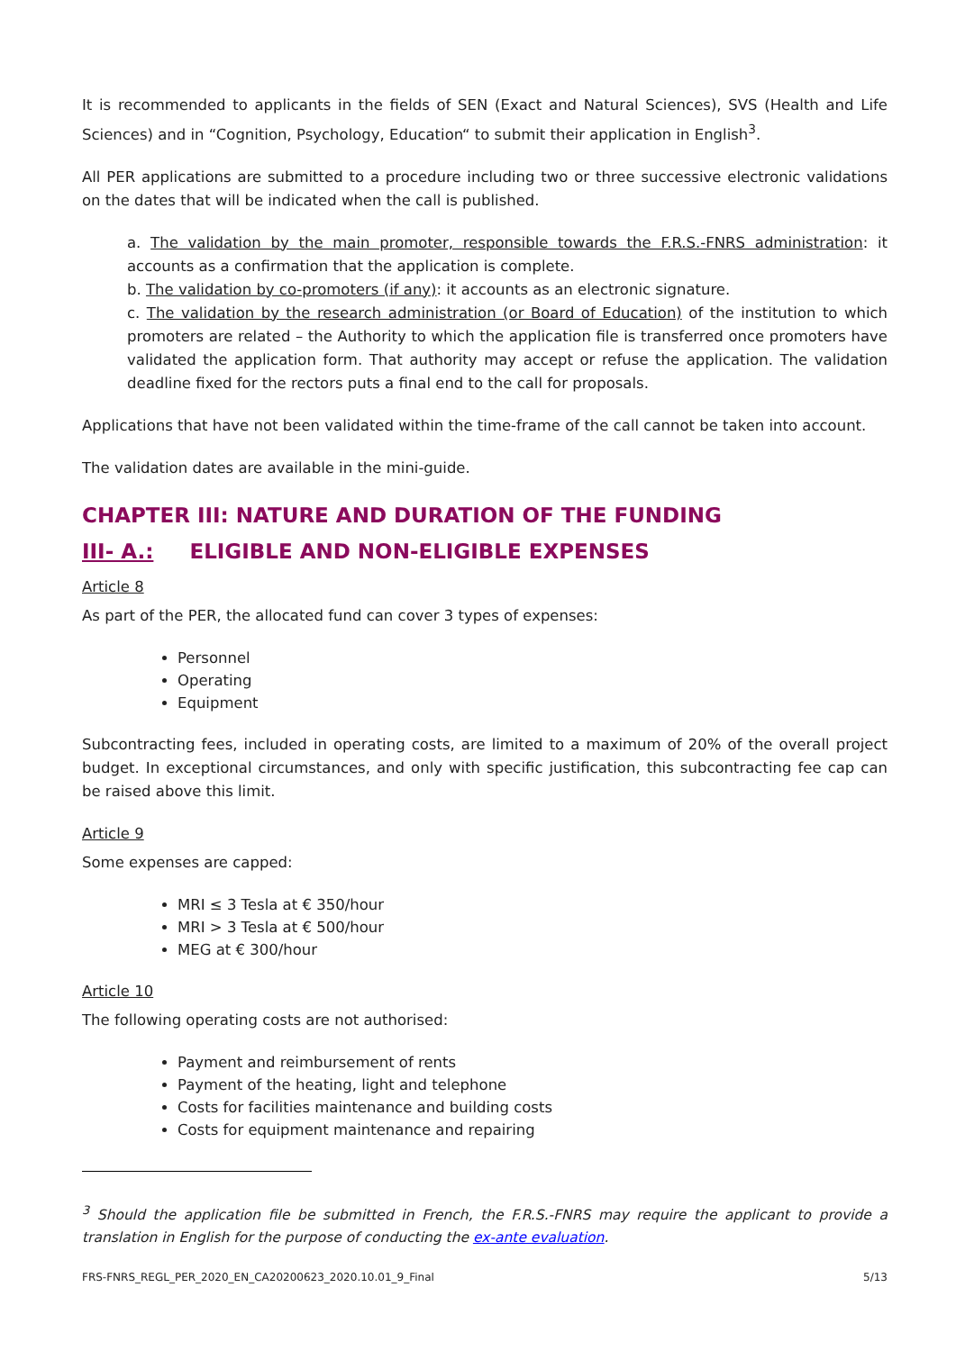It is recommended to applicants in the fields of SEN (Exact and Natural Sciences), SVS (Health and Life Sciences) and in “Cognition, Psychology, Education“ to submit their application in English<sup>3</sup>.
All PER applications are submitted to a procedure including two or three successive electronic validations on the dates that will be indicated when the call is published.
a. The validation by the main promoter, responsible towards the F.R.S.-FNRS administration: it accounts as a confirmation that the application is complete.
b. The validation by co-promoters (if any): it accounts as an electronic signature.
c. The validation by the research administration (or Board of Education) of the institution to which promoters are related – the Authority to which the application file is transferred once promoters have validated the application form. That authority may accept or refuse the application. The validation deadline fixed for the rectors puts a final end to the call for proposals.
Applications that have not been validated within the time-frame of the call cannot be taken into account.
The validation dates are available in the mini-guide.
CHAPTER III: NATURE AND DURATION OF THE FUNDING
III- A.: ELIGIBLE AND NON-ELIGIBLE EXPENSES
Article 8
As part of the PER, the allocated fund can cover 3 types of expenses:
Personnel
Operating
Equipment
Subcontracting fees, included in operating costs, are limited to a maximum of 20% of the overall project budget. In exceptional circumstances, and only with specific justification, this subcontracting fee cap can be raised above this limit.
Article 9
Some expenses are capped:
MRI ≤ 3 Tesla at € 350/hour
MRI > 3 Tesla at € 500/hour
MEG at € 300/hour
Article 10
The following operating costs are not authorised:
Payment and reimbursement of rents
Payment of the heating, light and telephone
Costs for facilities maintenance and building costs
Costs for equipment maintenance and repairing
<sup>3</sup> Should the application file be submitted in French, the F.R.S.-FNRS may require the applicant to provide a translation in English for the purpose of conducting the ex-ante evaluation.
FRS-FNRS_REGL_PER_2020_EN_CA20200623_2020.10.01_9_Final 5/13